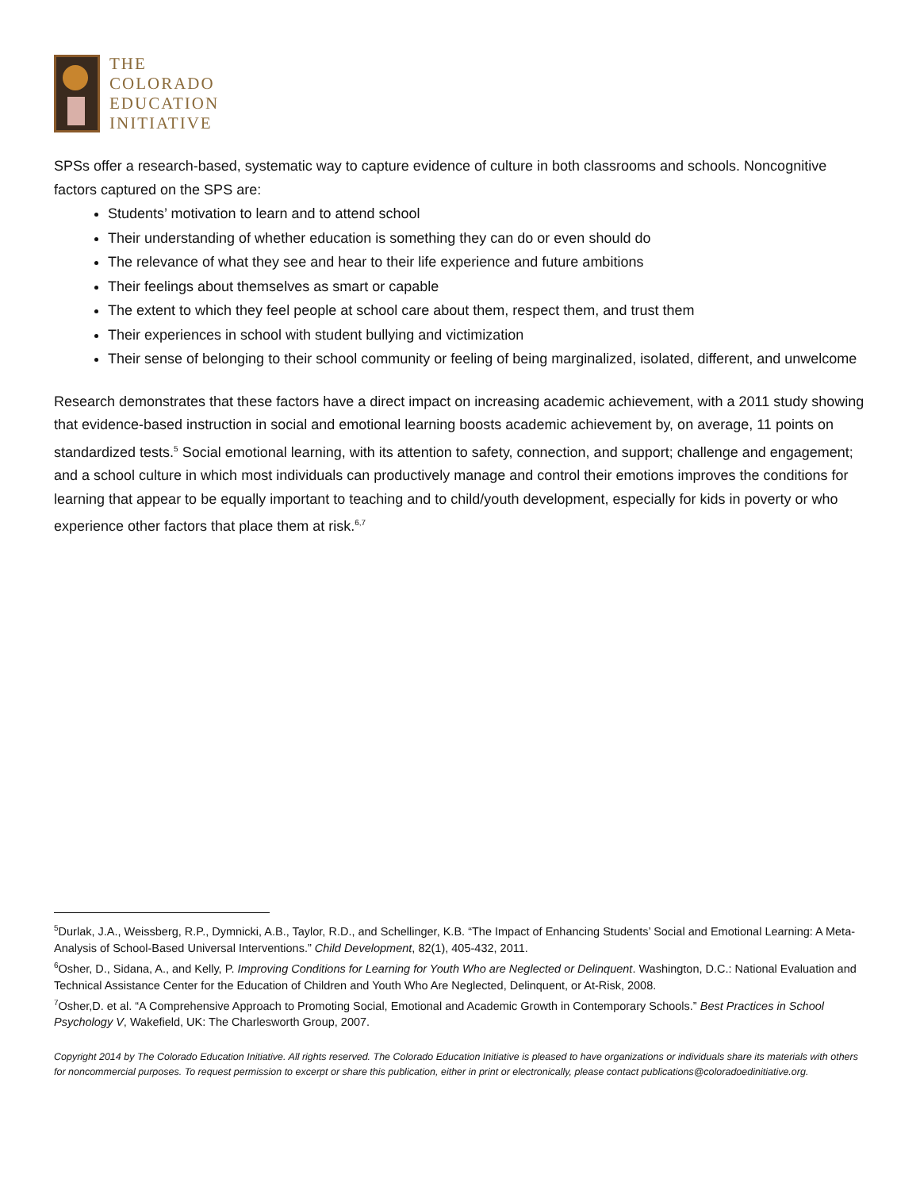THE
COLORADO
EDUCATION
INITIATIVE
SPSs offer a research-based, systematic way to capture evidence of culture in both classrooms and schools. Noncognitive factors captured on the SPS are:
Students’ motivation to learn and to attend school
Their understanding of whether education is something they can do or even should do
The relevance of what they see and hear to their life experience and future ambitions
Their feelings about themselves as smart or capable
The extent to which they feel people at school care about them, respect them, and trust them
Their experiences in school with student bullying and victimization
Their sense of belonging to their school community or feeling of being marginalized, isolated, different, and unwelcome
Research demonstrates that these factors have a direct impact on increasing academic achievement, with a 2011 study showing that evidence-based instruction in social and emotional learning boosts academic achievement by, on average, 11 points on standardized tests.<sup>5</sup> Social emotional learning, with its attention to safety, connection, and support; challenge and engagement; and a school culture in which most individuals can productively manage and control their emotions improves the conditions for learning that appear to be equally important to teaching and to child/youth development, especially for kids in poverty or who experience other factors that place them at risk.<sup>6,7</sup>
<sup>5</sup> Durlak, J.A., Weissberg, R.P., Dymnicki, A.B., Taylor, R.D., and Schellinger, K.B. “The Impact of Enhancing Students’ Social and Emotional Learning: A Meta-Analysis of School-Based Universal Interventions.” Child Development, 82(1), 405-432, 2011.
<sup>6</sup> Osher, D., Sidana, A., and Kelly, P. Improving Conditions for Learning for Youth Who are Neglected or Delinquent. Washington, D.C.: National Evaluation and Technical Assistance Center for the Education of Children and Youth Who Are Neglected, Delinquent, or At-Risk, 2008.
<sup>7</sup> Osher,D. et al. “A Comprehensive Approach to Promoting Social, Emotional and Academic Growth in Contemporary Schools.” Best Practices in School Psychology V, Wakefield, UK: The Charlesworth Group, 2007.
Copyright 2014 by The Colorado Education Initiative. All rights reserved. The Colorado Education Initiative is pleased to have organizations or individuals share its materials with others for noncommercial purposes. To request permission to excerpt or share this publication, either in print or electronically, please contact publications@coloradoedinitiative.org.